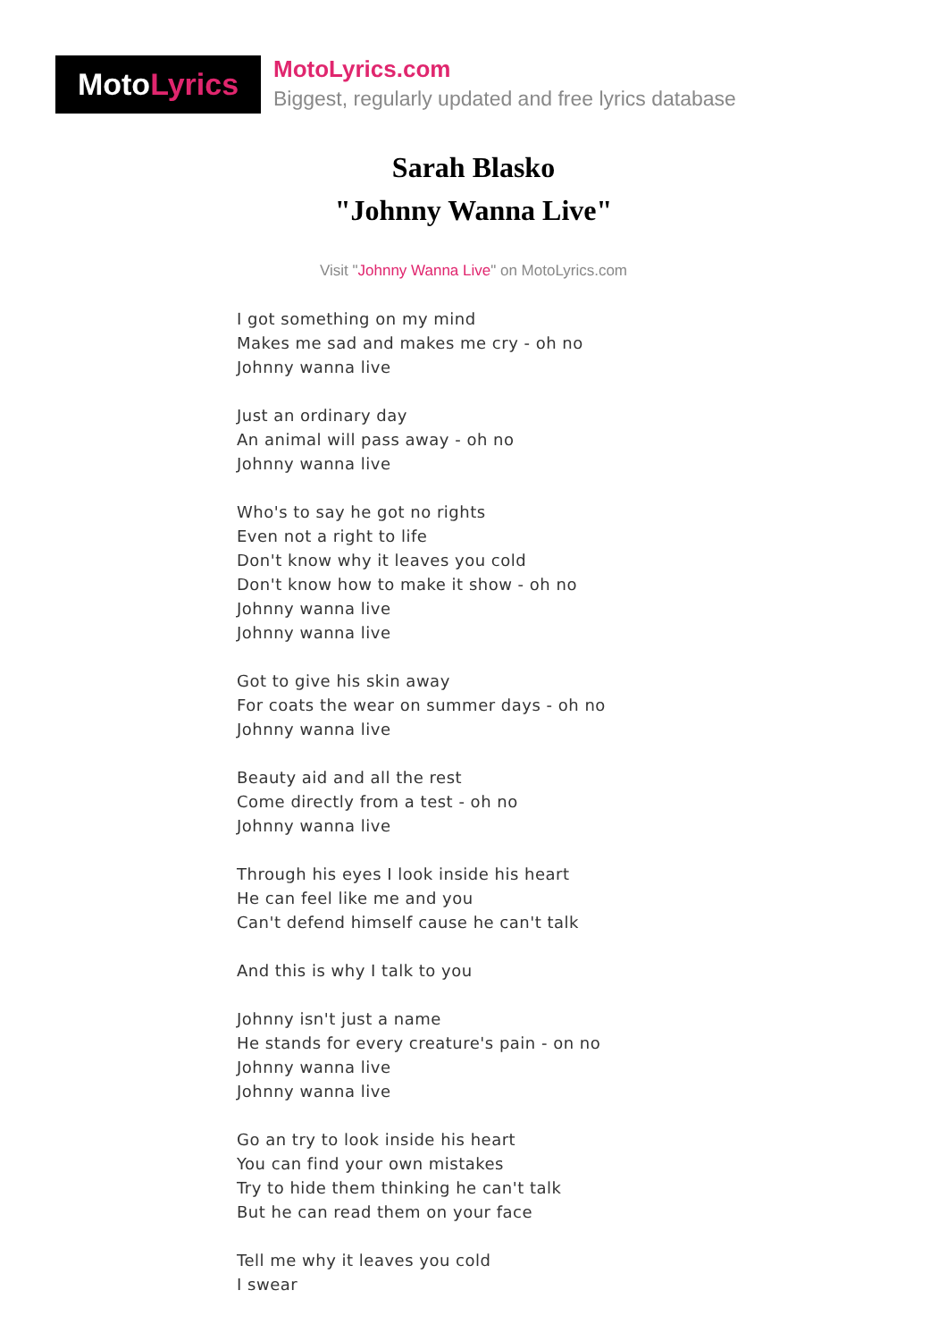Moto Lyrics
MotoLyrics.com
Biggest, regularly updated and free lyrics database
Sarah Blasko
"Johnny Wanna Live"
Visit "Johnny Wanna Live" on MotoLyrics.com
I got something on my mind
Makes me sad and makes me cry - oh no
Johnny wanna live
Just an ordinary day
An animal will pass away - oh no
Johnny wanna live
Who's to say he got no rights
Even not a right to life
Don't know why it leaves you cold
Don't know how to make it show - oh no
Johnny wanna live
Johnny wanna live
Got to give his skin away
For coats the wear on summer days - oh no
Johnny wanna live
Beauty aid and all the rest
Come directly from a test - oh no
Johnny wanna live
Through his eyes I look inside his heart
He can feel like me and you
Can't defend himself cause he can't talk
And this is why I talk to you
Johnny isn't just a name
He stands for every creature's pain - on no
Johnny wanna live
Johnny wanna live
Go an try to look inside his heart
You can find your own mistakes
Try to hide them thinking he can't talk
But he can read them on your face
Tell me why it leaves you cold
I swear